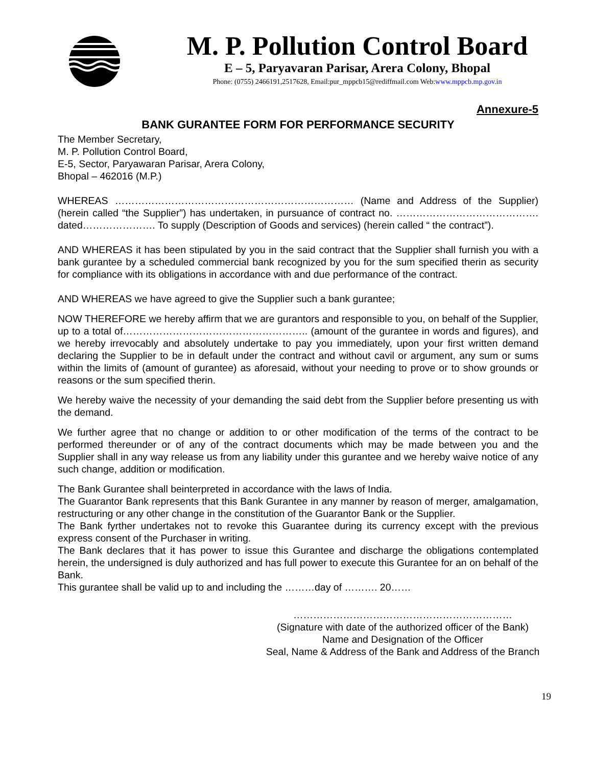M. P. Pollution Control Board
E – 5, Paryavaran Parisar, Arera Colony, Bhopal
Phone: (0755) 2466191,2517628, Email:pur_mppcb15@rediffmail.com Web:www.mppcb.mp.gov.in
Annexure-5
BANK GURANTEE FORM FOR PERFORMANCE SECURITY
The Member Secretary,
M. P. Pollution Control Board,
E-5, Sector, Paryawaran Parisar, Arera Colony,
Bhopal – 462016 (M.P.)
WHEREAS ……………………………………………………………… (Name and Address of the Supplier) (herein called “the Supplier”) has undertaken, in pursuance of contract no. ……………………………………. dated…………………. To supply (Description of Goods and services) (herein called “ the contract”).
AND WHEREAS it has been stipulated by you in the said contract that the Supplier shall furnish you with a bank gurantee by a scheduled commercial bank recognized by you for the sum specified therin as security for compliance with its obligations in accordance with and due performance of the contract.
AND WHEREAS we have agreed to give the Supplier such a bank gurantee;
NOW THEREFORE we hereby affirm that we are gurantors and responsible to you, on behalf of the Supplier, up to a total of……………………………………………….. (amount of the gurantee in words and figures), and we hereby irrevocably and absolutely undertake to pay you immediately, upon your first written demand declaring the Supplier to be in default under the contract and without cavil or argument, any sum or sums within the limits of (amount of gurantee) as aforesaid, without your needing to prove or to show grounds or reasons or the sum specified therin.
We hereby waive the necessity of your demanding the said debt from the Supplier before presenting us with the demand.
We further agree that no change or addition to or other modification of the terms of the contract to be performed thereunder or of any of the contract documents which may be made between you and the Supplier shall in any way release us from any liability under this gurantee and we hereby waive notice of any such change, addition or modification.
The Bank Gurantee shall beinterpreted in accordance with the laws of India.
The Guarantor Bank represents that this Bank Gurantee in any manner by reason of merger, amalgamation, restructuring or any other change in the constitution of the Guarantor Bank or the Supplier.
The Bank fyrther undertakes not to revoke this Guarantee during its currency except with the previous express consent of the Purchaser in writing.
The Bank declares that it has power to issue this Gurantee and discharge the obligations contemplated herein, the undersigned is duly authorized and has full power to execute this Gurantee for an on behalf of the Bank.
This gurantee shall be valid up to and including the ………day of ………. 20……
…………………………………………………………
(Signature with date of the authorized officer of the Bank)
Name and Designation of the Officer
Seal, Name & Address of the Bank and Address of the Branch
19